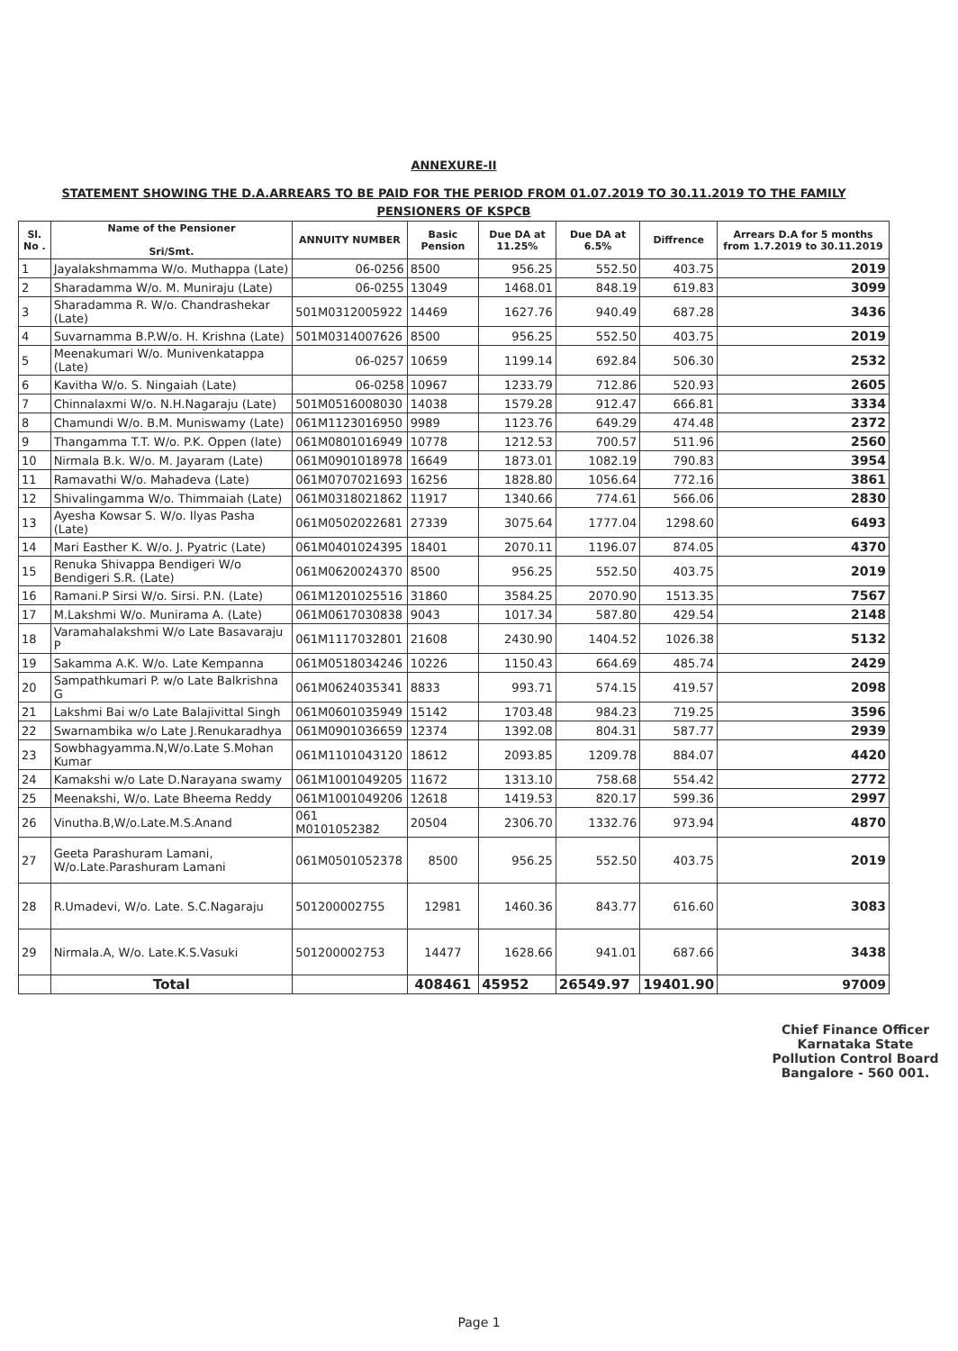ANNEXURE-II
STATEMENT SHOWING THE D.A.ARREARS TO BE PAID FOR THE PERIOD FROM 01.07.2019 TO 30.11.2019 TO THE FAMILY PENSIONERS OF KSPCB
| Sl. No . | Name of the Pensioner Sri/Smt. | ANNUITY NUMBER | Basic Pension | Due DA at 11.25% | Due DA at 6.5% | Diffrence | Arrears D.A for 5 months from 1.7.2019 to 30.11.2019 |
| --- | --- | --- | --- | --- | --- | --- | --- |
| 1 | Jayalakshmamma W/o. Muthappa (Late) | 06-0256 | 8500 | 956.25 | 552.50 | 403.75 | 2019 |
| 2 | Sharadamma W/o. M. Muniraju (Late) | 06-0255 | 13049 | 1468.01 | 848.19 | 619.83 | 3099 |
| 3 | Sharadamma R. W/o. Chandrashekar (Late) | 501M0312005922 | 14469 | 1627.76 | 940.49 | 687.28 | 3436 |
| 4 | Suvarnamma B.P.W/o. H. Krishna (Late) | 501M0314007626 | 8500 | 956.25 | 552.50 | 403.75 | 2019 |
| 5 | Meenakumari W/o. Munivenkatappa (Late) | 06-0257 | 10659 | 1199.14 | 692.84 | 506.30 | 2532 |
| 6 | Kavitha W/o. S. Ningaiah (Late) | 06-0258 | 10967 | 1233.79 | 712.86 | 520.93 | 2605 |
| 7 | Chinnalaxmi W/o. N.H.Nagaraju (Late) | 501M0516008030 | 14038 | 1579.28 | 912.47 | 666.81 | 3334 |
| 8 | Chamundi W/o. B.M. Muniswamy (Late) | 061M1123016950 | 9989 | 1123.76 | 649.29 | 474.48 | 2372 |
| 9 | Thangamma T.T. W/o. P.K. Oppen (late) | 061M0801016949 | 10778 | 1212.53 | 700.57 | 511.96 | 2560 |
| 10 | Nirmala B.k. W/o. M. Jayaram (Late) | 061M0901018978 | 16649 | 1873.01 | 1082.19 | 790.83 | 3954 |
| 11 | Ramavathi W/o. Mahadeva (Late) | 061M0707021693 | 16256 | 1828.80 | 1056.64 | 772.16 | 3861 |
| 12 | Shivalingamma W/o. Thimmaiah (Late) | 061M0318021862 | 11917 | 1340.66 | 774.61 | 566.06 | 2830 |
| 13 | Ayesha Kowsar S. W/o. Ilyas Pasha (Late) | 061M0502022681 | 27339 | 3075.64 | 1777.04 | 1298.60 | 6493 |
| 14 | Mari Easther K. W/o. J. Pyatric (Late) | 061M0401024395 | 18401 | 2070.11 | 1196.07 | 874.05 | 4370 |
| 15 | Renuka Shivappa Bendigeri W/o Bendigeri S.R. (Late) | 061M0620024370 | 8500 | 956.25 | 552.50 | 403.75 | 2019 |
| 16 | Ramani.P Sirsi W/o. Sirsi. P.N. (Late) | 061M1201025516 | 31860 | 3584.25 | 2070.90 | 1513.35 | 7567 |
| 17 | M.Lakshmi W/o. Munirama A. (Late) | 061M0617030838 | 9043 | 1017.34 | 587.80 | 429.54 | 2148 |
| 18 | Varamahalakshmi W/o Late Basavaraju P | 061M1117032801 | 21608 | 2430.90 | 1404.52 | 1026.38 | 5132 |
| 19 | Sakamma A.K. W/o. Late Kempanna | 061M0518034246 | 10226 | 1150.43 | 664.69 | 485.74 | 2429 |
| 20 | Sampathkumari P. w/o Late Balkrishna G | 061M0624035341 | 8833 | 993.71 | 574.15 | 419.57 | 2098 |
| 21 | Lakshmi Bai w/o Late Balajivittal Singh | 061M0601035949 | 15142 | 1703.48 | 984.23 | 719.25 | 3596 |
| 22 | Swarnambika w/o Late J.Renukaradhya | 061M0901036659 | 12374 | 1392.08 | 804.31 | 587.77 | 2939 |
| 23 | Sowbhagyamma.N,W/o.Late S.Mohan Kumar | 061M1101043120 | 18612 | 2093.85 | 1209.78 | 884.07 | 4420 |
| 24 | Kamakshi w/o Late D.Narayana swamy | 061M1001049205 | 11672 | 1313.10 | 758.68 | 554.42 | 2772 |
| 25 | Meenakshi, W/o. Late Bheema Reddy | 061M1001049206 | 12618 | 1419.53 | 820.17 | 599.36 | 2997 |
| 26 | Vinutha.B,W/o.Late.M.S.Anand | 061 M0101052382 | 20504 | 2306.70 | 1332.76 | 973.94 | 4870 |
| 27 | Geeta Parashuram Lamani, W/o.Late.Parashuram Lamani | 061M0501052378 | 8500 | 956.25 | 552.50 | 403.75 | 2019 |
| 28 | R.Umadevi, W/o. Late. S.C.Nagaraju | 501200002755 | 12981 | 1460.36 | 843.77 | 616.60 | 3083 |
| 29 | Nirmala.A, W/o. Late.K.S.Vasuki | 501200002753 | 14477 | 1628.66 | 941.01 | 687.66 | 3438 |
| | Total | | 408461 | 45952 | 26549.97 | 19401.90 | 97009 |
Chief Finance Officer
Karnataka State Pollution Control Board
Bangalore - 560 001.
Page 1